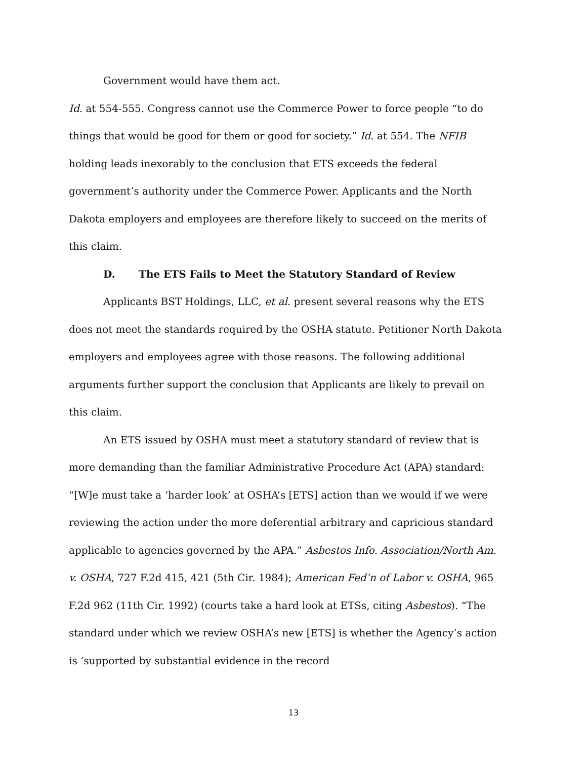Government would have them act.
Id. at 554-555. Congress cannot use the Commerce Power to force people “to do things that would be good for them or good for society.” Id. at 554. The NFIB holding leads inexorably to the conclusion that ETS exceeds the federal government’s authority under the Commerce Power. Applicants and the North Dakota employers and employees are therefore likely to succeed on the merits of this claim.
D. The ETS Fails to Meet the Statutory Standard of Review
Applicants BST Holdings, LLC, et al. present several reasons why the ETS does not meet the standards required by the OSHA statute. Petitioner North Dakota employers and employees agree with those reasons. The following additional arguments further support the conclusion that Applicants are likely to prevail on this claim.
An ETS issued by OSHA must meet a statutory standard of review that is more demanding than the familiar Administrative Procedure Act (APA) standard: “[W]e must take a ‘harder look’ at OSHA’s [ETS] action than we would if we were reviewing the action under the more deferential arbitrary and capricious standard applicable to agencies governed by the APA.” Asbestos Info. Association/North Am. v. OSHA, 727 F.2d 415, 421 (5th Cir. 1984); American Fed’n of Labor v. OSHA, 965 F.2d 962 (11th Cir. 1992) (courts take a hard look at ETSs, citing Asbestos). “The standard under which we review OSHA’s new [ETS] is whether the Agency’s action is ‘supported by substantial evidence in the record
13